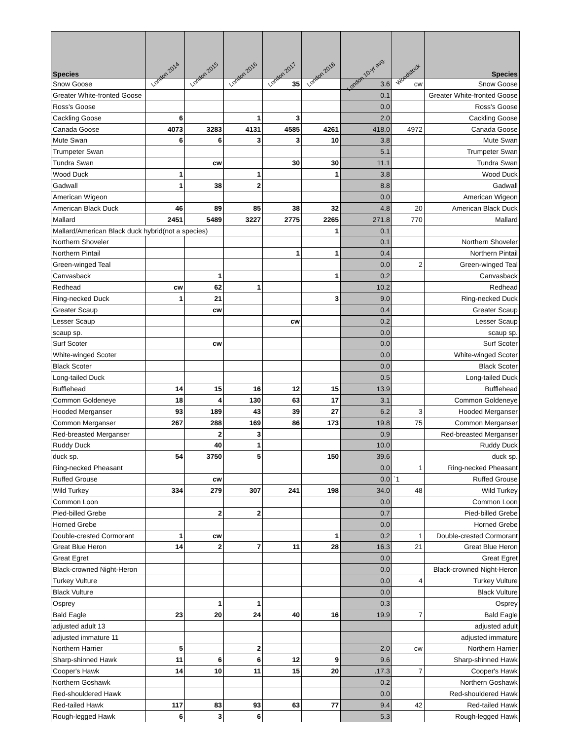| Species | London 2014 | London 2015 | London 2016 | London 2017 | London 2018 | London 10-yr avg. | Woodstock | Species |
| --- | --- | --- | --- | --- | --- | --- | --- | --- |
| Snow Goose | | | | 35 | | 3.6 | cw | Snow Goose |
| Greater White-fronted Goose | | | | | | 0.1 | | Greater White-fronted Goose |
| Ross's Goose | | | | | | 0.0 | | Ross's Goose |
| Cackling Goose | 6 | | 1 | 3 | | 2.0 | | Cackling Goose |
| Canada Goose | 4073 | 3283 | 4131 | 4585 | 4261 | 418.0 | 4972 | Canada Goose |
| Mute Swan | 6 | 6 | 3 | 3 | 10 | 3.8 | | Mute Swan |
| Trumpeter Swan | | | | | | 5.1 | | Trumpeter Swan |
| Tundra Swan | | cw | | 30 | 30 | 11.1 | | Tundra Swan |
| Wood Duck | 1 | | 1 | | 1 | 3.8 | | Wood Duck |
| Gadwall | 1 | 38 | 2 | | | 8.8 | | Gadwall |
| American Wigeon | | | | | | 0.0 | | American Wigeon |
| American Black Duck | 46 | 89 | 85 | 38 | 32 | 4.8 | 20 | American Black Duck |
| Mallard | 2451 | 5489 | 3227 | 2775 | 2265 | 271.8 | 770 | Mallard |
| Mallard/American Black duck hybrid(not a species) | | | | | 1 | 0.1 | | |
| Northern Shoveler | | | | | | 0.1 | | Northern Shoveler |
| Northern Pintail | | | | 1 | 1 | 0.4 | | Northern Pintail |
| Green-winged Teal | | | | | | 0.0 | 2 | Green-winged Teal |
| Canvasback | | 1 | | | 1 | 0.2 | | Canvasback |
| Redhead | cw | 62 | 1 | | | 10.2 | | Redhead |
| Ring-necked Duck | 1 | 21 | | | 3 | 9.0 | | Ring-necked Duck |
| Greater Scaup | | cw | | | | 0.4 | | Greater Scaup |
| Lesser Scaup | | | | cw | | 0.2 | | Lesser Scaup |
| scaup sp. | | | | | | 0.0 | | scaup sp. |
| Surf Scoter | | cw | | | | 0.0 | | Surf Scoter |
| White-winged Scoter | | | | | | 0.0 | | White-winged Scoter |
| Black Scoter | | | | | | 0.0 | | Black Scoter |
| Long-tailed Duck | | | | | | 0.5 | | Long-tailed Duck |
| Bufflehead | 14 | 15 | 16 | 12 | 15 | 13.9 | | Bufflehead |
| Common Goldeneye | 18 | 4 | 130 | 63 | 17 | 3.1 | | Common Goldeneye |
| Hooded Merganser | 93 | 189 | 43 | 39 | 27 | 6.2 | 3 | Hooded Merganser |
| Common Merganser | 267 | 288 | 169 | 86 | 173 | 19.8 | 75 | Common Merganser |
| Red-breasted Merganser | | 2 | 3 | | | 0.9 | | Red-breasted Merganser |
| Ruddy Duck | | 40 | 1 | | | 10.0 | | Ruddy Duck |
| duck sp. | 54 | 3750 | 5 | | 150 | 39.6 | | duck sp. |
| Ring-necked Pheasant | | | | | | 0.0 | 1 | Ring-necked Pheasant |
| Ruffed Grouse | | cw | | | | 0.0 | `1 | Ruffed Grouse |
| Wild Turkey | 334 | 279 | 307 | 241 | 198 | 34.0 | 48 | Wild Turkey |
| Common Loon | | | | | | 0.0 | | Common Loon |
| Pied-billed Grebe | | 2 | 2 | | | 0.7 | | Pied-billed Grebe |
| Horned Grebe | | | | | | 0.0 | | Horned Grebe |
| Double-crested Cormorant | 1 | cw | | | 1 | 0.2 | 1 | Double-crested Cormorant |
| Great Blue Heron | 14 | 2 | 7 | 11 | 28 | 16.3 | 21 | Great Blue Heron |
| Great Egret | | | | | | 0.0 | | Great Egret |
| Black-crowned Night-Heron | | | | | | 0.0 | | Black-crowned Night-Heron |
| Turkey Vulture | | | | | | 0.0 | 4 | Turkey Vulture |
| Black Vulture | | | | | | 0.0 | | Black Vulture |
| Osprey | | 1 | 1 | | | 0.3 | | Osprey |
| Bald Eagle | 23 | 20 | 24 | 40 | 16 | 19.9 | 7 | Bald Eagle |
| adjusted adult 13 | | | | | | | | adjusted adult |
| adjusted immature 11 | | | | | | | | adjusted immature |
| Northern Harrier | 5 | | 2 | | | 2.0 | cw | Northern Harrier |
| Sharp-shinned Hawk | 11 | 6 | 6 | 12 | 9 | 9.6 | | Sharp-shinned Hawk |
| Cooper's Hawk | 14 | 10 | 11 | 15 | 20 | .17.3 | 7 | Cooper's Hawk |
| Northern Goshawk | | | | | | 0.2 | | Northern Goshawk |
| Red-shouldered Hawk | | | | | | 0.0 | | Red-shouldered Hawk |
| Red-tailed Hawk | 117 | 83 | 93 | 63 | 77 | 9.4 | 42 | Red-tailed Hawk |
| Rough-legged Hawk | 6 | 3 | 6 | | | 5.3 | | Rough-legged Hawk |